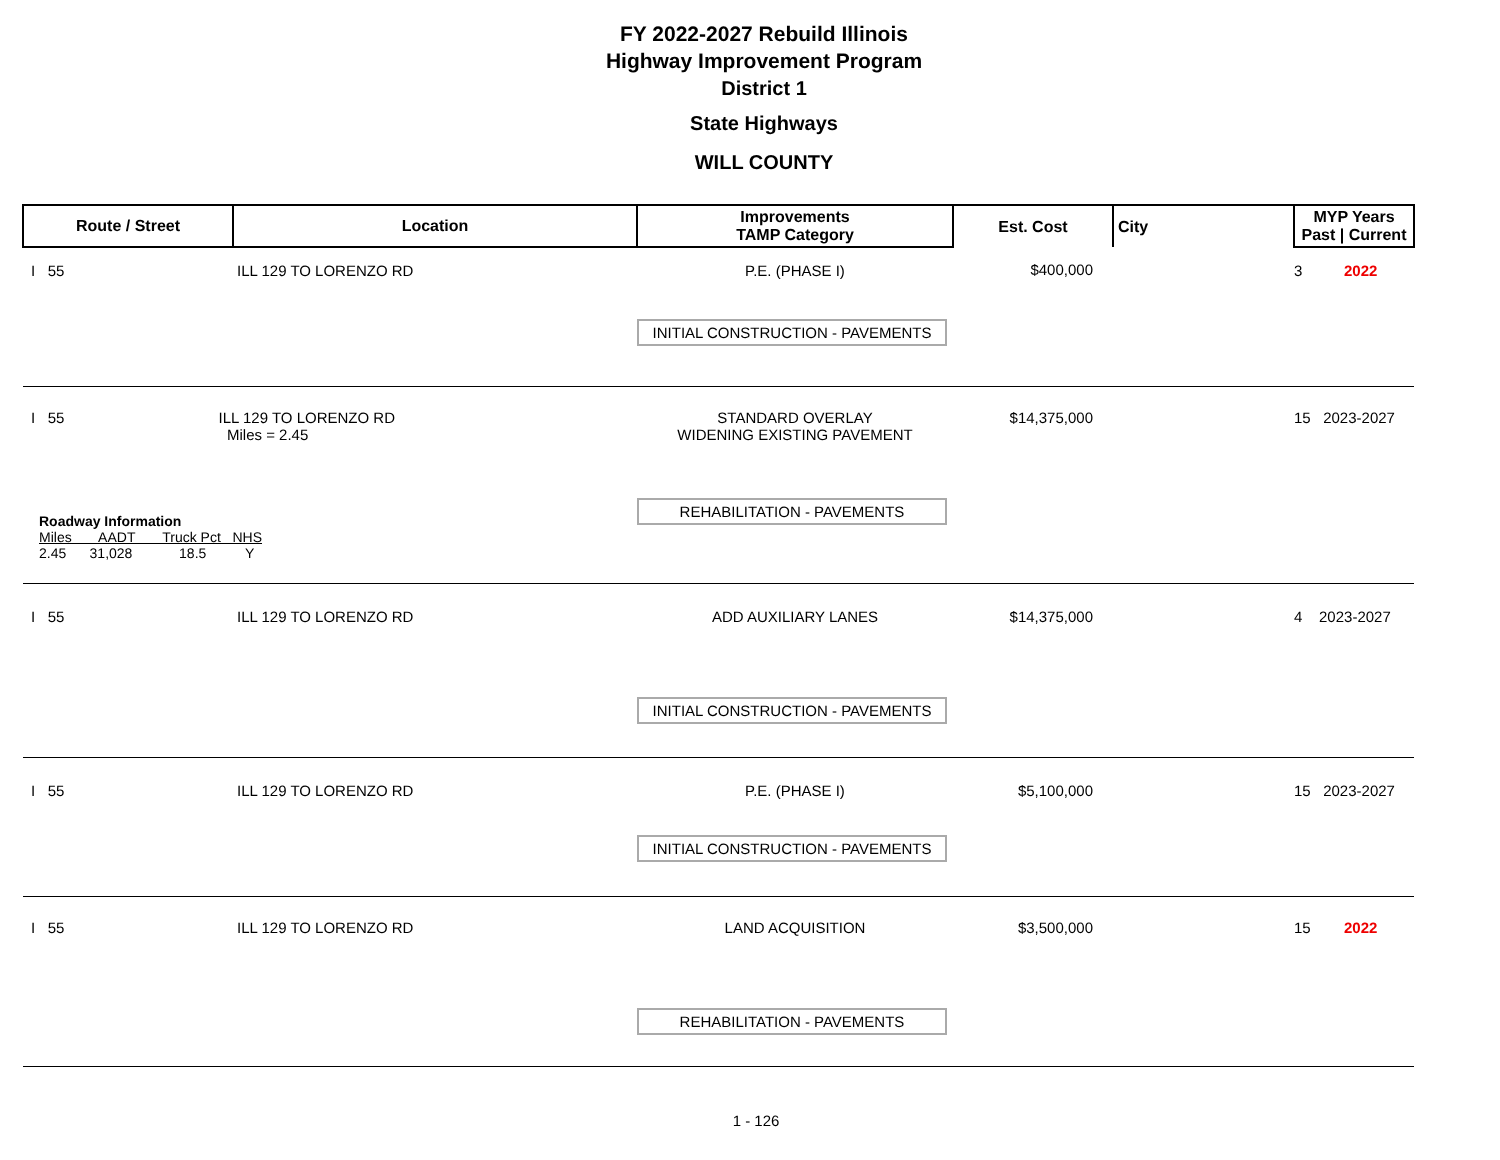FY 2022-2027 Rebuild Illinois
Highway Improvement Program
District 1
State Highways
WILL COUNTY
| Route / Street | Location | Improvements TAMP Category | Est. Cost | City | MYP Years Past / Current |
| --- | --- | --- | --- | --- | --- |
| I 55 | ILL 129 TO LORENZO RD | P.E. (PHASE I) INITIAL CONSTRUCTION - PAVEMENTS | $400,000 | | 3 2022 |
| I 55 ILL 129 TO LORENZO RD Miles = 2.45 Roadway Information Miles AADT Truck Pct NHS 2.45 31,028 18.5 Y | | STANDARD OVERLAY WIDENING EXISTING PAVEMENT REHABILITATION - PAVEMENTS | $14,375,000 | | 15 2023-2027 |
| I 55 | ILL 129 TO LORENZO RD | ADD AUXILIARY LANES INITIAL CONSTRUCTION - PAVEMENTS | $14,375,000 | | 4 2023-2027 |
| I 55 | ILL 129 TO LORENZO RD | P.E. (PHASE I) INITIAL CONSTRUCTION - PAVEMENTS | $5,100,000 | | 15 2023-2027 |
| I 55 | ILL 129 TO LORENZO RD | LAND ACQUISITION REHABILITATION - PAVEMENTS | $3,500,000 | | 15 2022 |
1 - 126